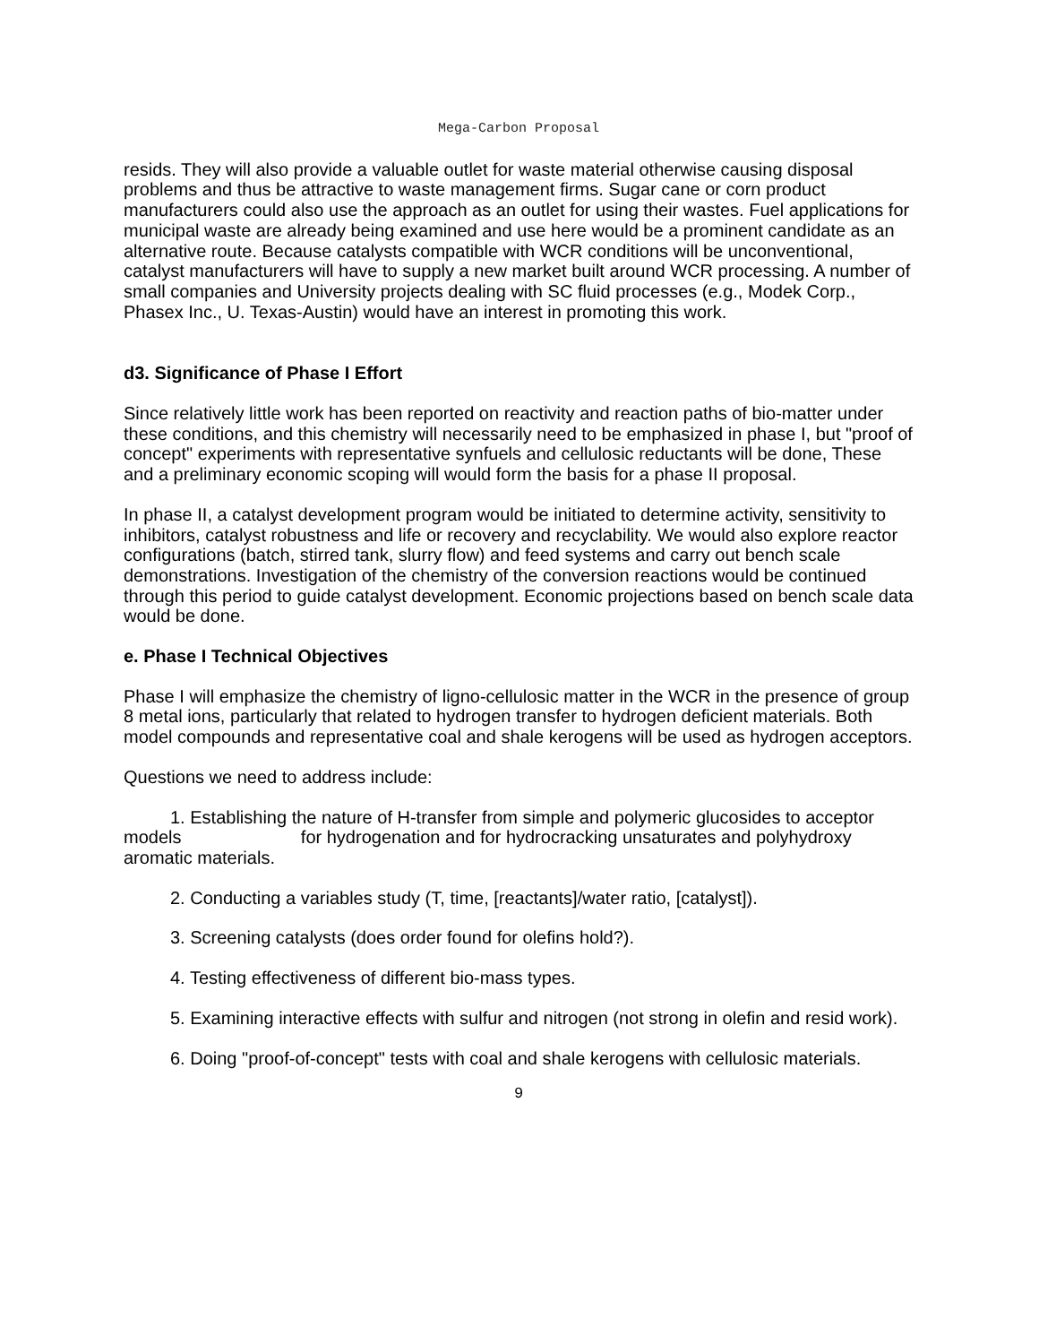Mega-Carbon Proposal
resids. They will also provide a valuable outlet for waste material otherwise causing disposal problems and thus be attractive to waste management firms. Sugar cane or corn product manufacturers could also use the approach as an outlet for using their wastes. Fuel applications for municipal waste are already being examined and use here would be a prominent candidate as an alternative route. Because catalysts compatible with WCR conditions will be unconventional, catalyst manufacturers will have to supply a new market built around WCR processing. A number of small companies and University projects dealing with SC fluid processes (e.g., Modek Corp., Phasex Inc., U. Texas-Austin) would have an interest in promoting this work.
d3. Significance of Phase I Effort
Since relatively little work has been reported on reactivity and reaction paths of bio-matter under these conditions, and this chemistry will necessarily need to be emphasized in phase I, but "proof of concept" experiments with representative synfuels and cellulosic reductants will be done, These and a preliminary economic scoping will would form the basis for a phase II proposal.
In phase II, a catalyst development program would be initiated to determine activity, sensitivity to inhibitors, catalyst robustness and life or recovery and recyclability. We would also explore reactor configurations (batch, stirred tank, slurry flow) and feed systems and carry out bench scale demonstrations. Investigation of the chemistry of the conversion reactions would be continued through this period to guide catalyst development. Economic projections based on bench scale data would be done.
e. Phase I Technical Objectives
Phase I will emphasize the chemistry of ligno-cellulosic matter in the WCR in the presence of group 8 metal ions, particularly that related to hydrogen transfer to hydrogen deficient materials. Both model compounds and representative coal and shale kerogens will be used as hydrogen acceptors.
Questions we need to address include:
1. Establishing the nature of H-transfer from simple and polymeric glucosides to acceptor models for hydrogenation and for hydrocracking unsaturates and polyhydroxy aromatic materials.
2. Conducting a variables study (T, time, [reactants]/water ratio, [catalyst]).
3. Screening catalysts (does order found for olefins hold?).
4. Testing effectiveness of different bio-mass types.
5. Examining interactive effects with sulfur and nitrogen (not strong in olefin and resid work).
6. Doing "proof-of-concept" tests with coal and shale kerogens with cellulosic materials.
9